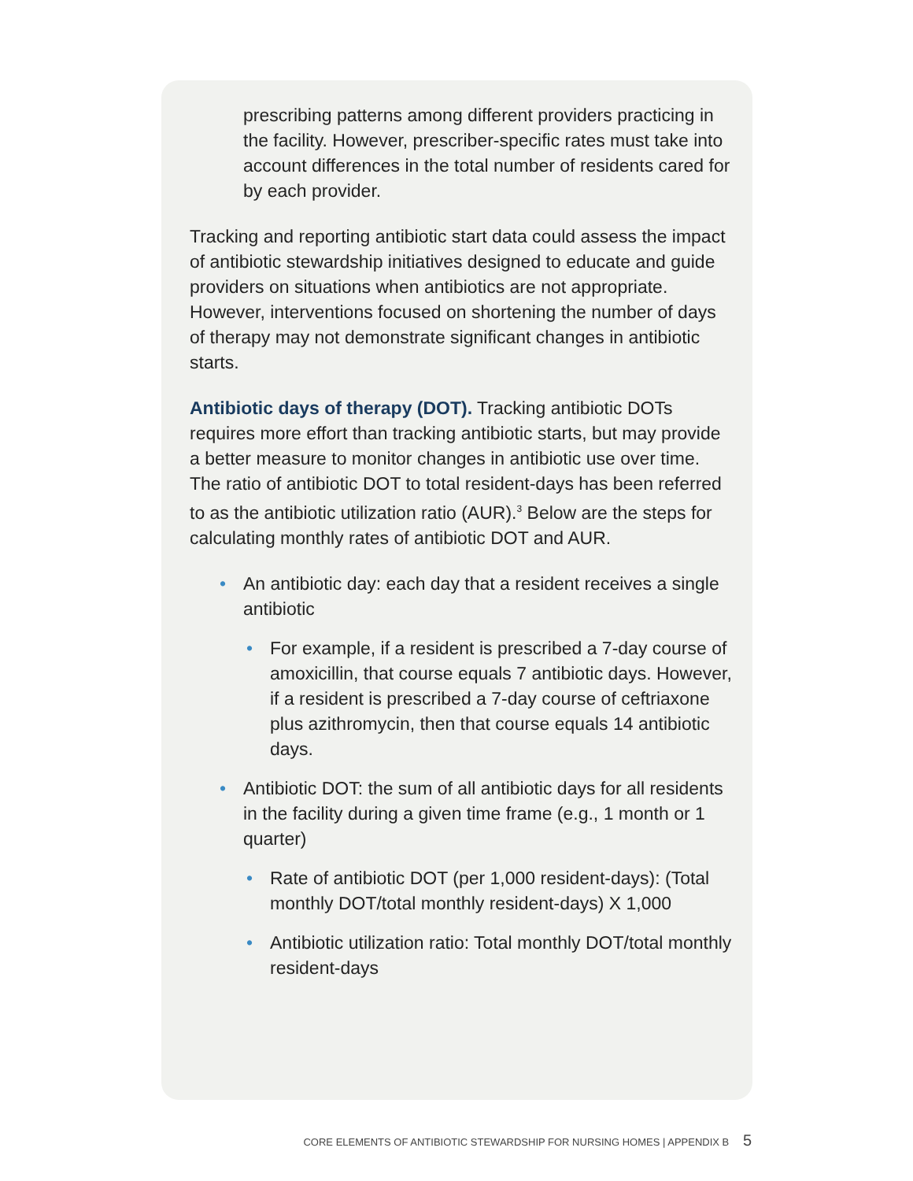prescribing patterns among different providers practicing in the facility. However, prescriber-specific rates must take into account differences in the total number of residents cared for by each provider.
Tracking and reporting antibiotic start data could assess the impact of antibiotic stewardship initiatives designed to educate and guide providers on situations when antibiotics are not appropriate. However, interventions focused on shortening the number of days of therapy may not demonstrate significant changes in antibiotic starts.
Antibiotic days of therapy (DOT). Tracking antibiotic DOTs requires more effort than tracking antibiotic starts, but may provide a better measure to monitor changes in antibiotic use over time. The ratio of antibiotic DOT to total resident-days has been referred to as the antibiotic utilization ratio (AUR).<sup>3</sup> Below are the steps for calculating monthly rates of antibiotic DOT and AUR.
• An antibiotic day: each day that a resident receives a single antibiotic
• For example, if a resident is prescribed a 7-day course of amoxicillin, that course equals 7 antibiotic days. However, if a resident is prescribed a 7-day course of ceftriaxone plus azithromycin, then that course equals 14 antibiotic days.
• Antibiotic DOT: the sum of all antibiotic days for all residents in the facility during a given time frame (e.g., 1 month or 1 quarter)
• Rate of antibiotic DOT (per 1,000 resident-days): (Total monthly DOT/total monthly resident-days) X 1,000
• Antibiotic utilization ratio: Total monthly DOT/total monthly resident-days
CORE ELEMENTS OF ANTIBIOTIC STEWARDSHIP FOR NURSING HOMES | APPENDIX B 5